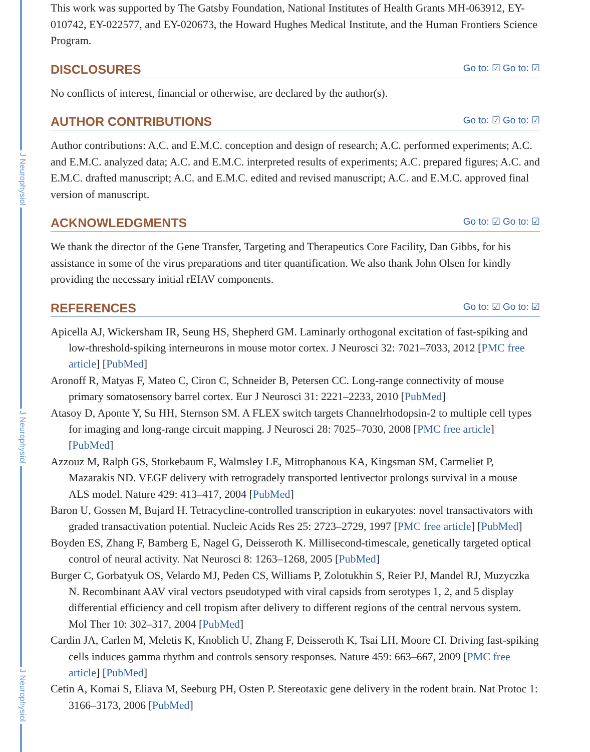J Neurophysiol
J Neurophysiol
J Neurophysiol
This work was supported by The Gatsby Foundation, National Institutes of Health Grants MH-063912, EY-010742, EY-022577, and EY-020673, the Howard Hughes Medical Institute, and the Human Frontiers Science Program.
DISCLOSURES Go to: ☑ Go to: ☑
No conflicts of interest, financial or otherwise, are declared by the author(s).
AUTHOR CONTRIBUTIONS Go to: ☑ Go to: ☑
Author contributions: A.C. and E.M.C. conception and design of research; A.C. performed experiments; A.C. and E.M.C. analyzed data; A.C. and E.M.C. interpreted results of experiments; A.C. prepared figures; A.C. and E.M.C. drafted manuscript; A.C. and E.M.C. edited and revised manuscript; A.C. and E.M.C. approved final version of manuscript.
ACKNOWLEDGMENTS Go to: ☑ Go to: ☑
We thank the director of the Gene Transfer, Targeting and Therapeutics Core Facility, Dan Gibbs, for his assistance in some of the virus preparations and titer quantification. We also thank John Olsen for kindly providing the necessary initial rEIAV components.
REFERENCES Go to: ☑ Go to: ☑
Apicella AJ, Wickersham IR, Seung HS, Shepherd GM. Laminarly orthogonal excitation of fast-spiking and low-threshold-spiking interneurons in mouse motor cortex. J Neurosci 32: 7021–7033, 2012 [PMC free article] [PubMed]
Aronoff R, Matyas F, Mateo C, Ciron C, Schneider B, Petersen CC. Long-range connectivity of mouse primary somatosensory barrel cortex. Eur J Neurosci 31: 2221–2233, 2010 [PubMed]
Atasoy D, Aponte Y, Su HH, Sternson SM. A FLEX switch targets Channelrhodopsin-2 to multiple cell types for imaging and long-range circuit mapping. J Neurosci 28: 7025–7030, 2008 [PMC free article] [PubMed]
Azzouz M, Ralph GS, Storkebaum E, Walmsley LE, Mitrophanous KA, Kingsman SM, Carmeliet P, Mazarakis ND. VEGF delivery with retrogradely transported lentivector prolongs survival in a mouse ALS model. Nature 429: 413–417, 2004 [PubMed]
Baron U, Gossen M, Bujard H. Tetracycline-controlled transcription in eukaryotes: novel transactivators with graded transactivation potential. Nucleic Acids Res 25: 2723–2729, 1997 [PMC free article] [PubMed]
Boyden ES, Zhang F, Bamberg E, Nagel G, Deisseroth K. Millisecond-timescale, genetically targeted optical control of neural activity. Nat Neurosci 8: 1263–1268, 2005 [PubMed]
Burger C, Gorbatyuk OS, Velardo MJ, Peden CS, Williams P, Zolotukhin S, Reier PJ, Mandel RJ, Muzyczka N. Recombinant AAV viral vectors pseudotyped with viral capsids from serotypes 1, 2, and 5 display differential efficiency and cell tropism after delivery to different regions of the central nervous system. Mol Ther 10: 302–317, 2004 [PubMed]
Cardin JA, Carlen M, Meletis K, Knoblich U, Zhang F, Deisseroth K, Tsai LH, Moore CI. Driving fast-spiking cells induces gamma rhythm and controls sensory responses. Nature 459: 663–667, 2009 [PMC free article] [PubMed]
Cetin A, Komai S, Eliava M, Seeburg PH, Osten P. Stereotaxic gene delivery in the rodent brain. Nat Protoc 1: 3166–3173, 2006 [PubMed]